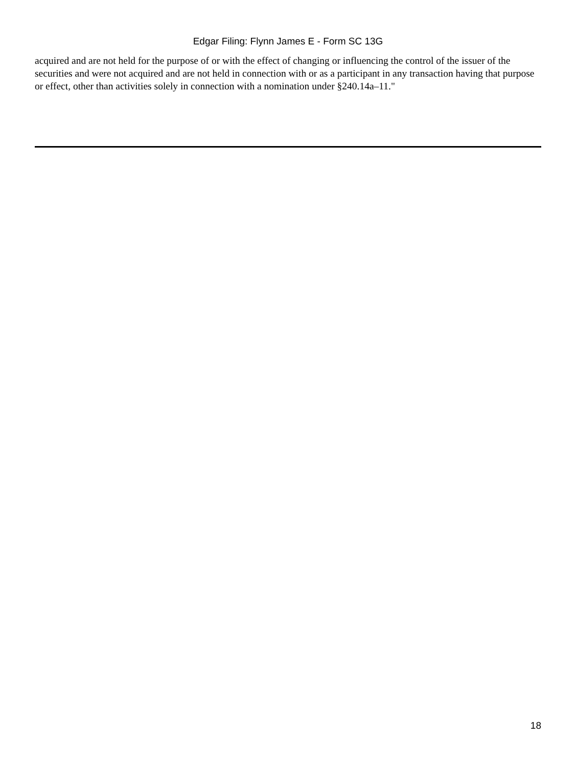Edgar Filing: Flynn James E - Form SC 13G
acquired and are not held for the purpose of or with the effect of changing or influencing the control of the issuer of the securities and were not acquired and are not held in connection with or as a participant in any transaction having that purpose or effect, other than activities solely in connection with a nomination under §240.14a–11."
18